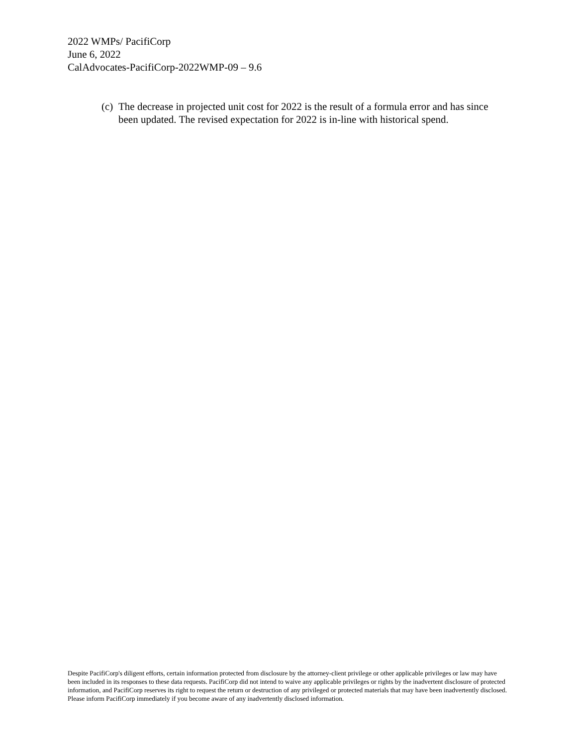2022 WMPs/ PacifiCorp
June 6, 2022
CalAdvocates-PacifiCorp-2022WMP-09 – 9.6
(c) The decrease in projected unit cost for 2022 is the result of a formula error and has since been updated. The revised expectation for 2022 is in-line with historical spend.
Despite PacifiCorp's diligent efforts, certain information protected from disclosure by the attorney-client privilege or other applicable privileges or law may have been included in its responses to these data requests. PacifiCorp did not intend to waive any applicable privileges or rights by the inadvertent disclosure of protected information, and PacifiCorp reserves its right to request the return or destruction of any privileged or protected materials that may have been inadvertently disclosed. Please inform PacifiCorp immediately if you become aware of any inadvertently disclosed information.